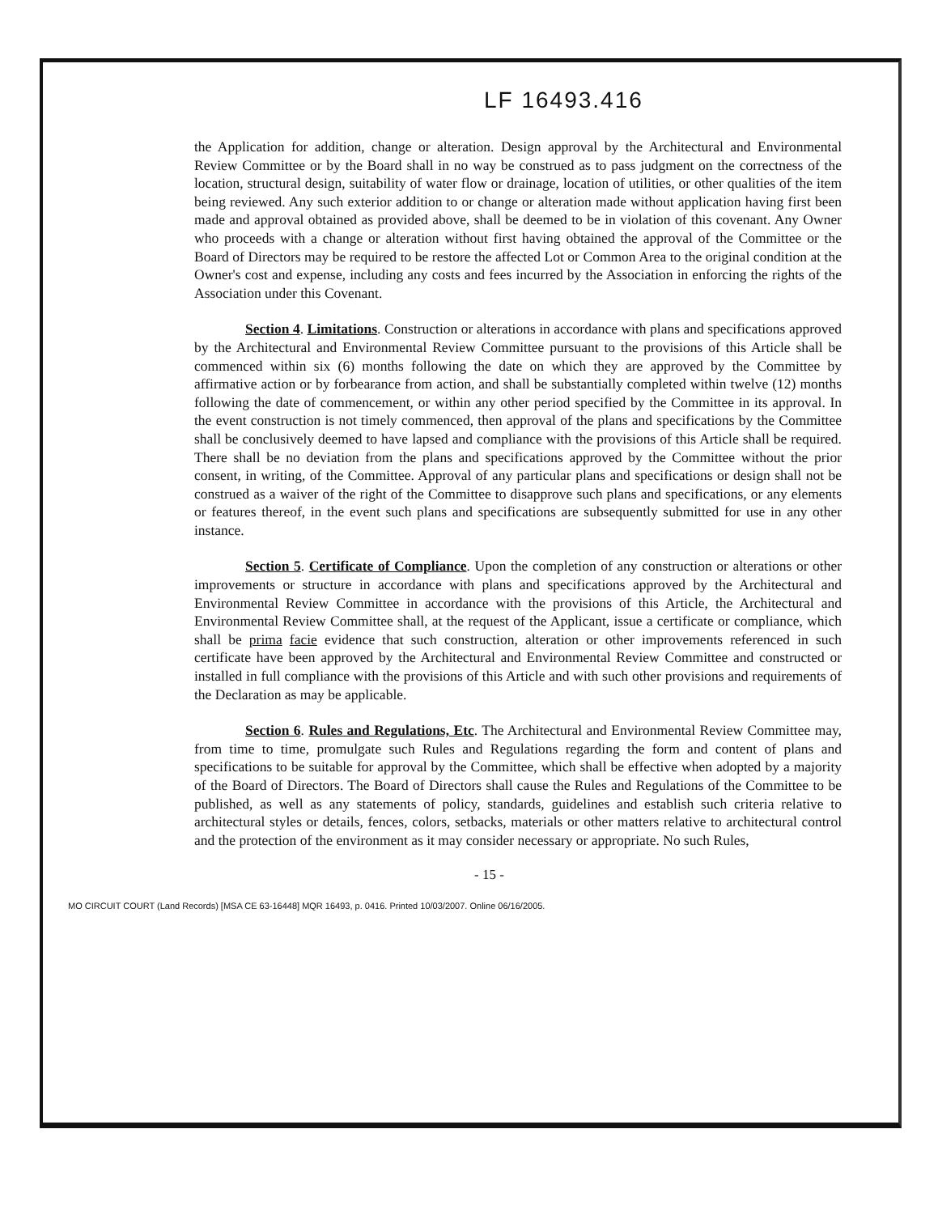LF 16493.416
the Application for addition, change or alteration. Design approval by the Architectural and Environmental Review Committee or by the Board shall in no way be construed as to pass judgment on the correctness of the location, structural design, suitability of water flow or drainage, location of utilities, or other qualities of the item being reviewed. Any such exterior addition to or change or alteration made without application having first been made and approval obtained as provided above, shall be deemed to be in violation of this covenant. Any Owner who proceeds with a change or alteration without first having obtained the approval of the Committee or the Board of Directors may be required to be restore the affected Lot or Common Area to the original condition at the Owner's cost and expense, including any costs and fees incurred by the Association in enforcing the rights of the Association under this Covenant.
Section 4. Limitations. Construction or alterations in accordance with plans and specifications approved by the Architectural and Environmental Review Committee pursuant to the provisions of this Article shall be commenced within six (6) months following the date on which they are approved by the Committee by affirmative action or by forbearance from action, and shall be substantially completed within twelve (12) months following the date of commencement, or within any other period specified by the Committee in its approval. In the event construction is not timely commenced, then approval of the plans and specifications by the Committee shall be conclusively deemed to have lapsed and compliance with the provisions of this Article shall be required. There shall be no deviation from the plans and specifications approved by the Committee without the prior consent, in writing, of the Committee. Approval of any particular plans and specifications or design shall not be construed as a waiver of the right of the Committee to disapprove such plans and specifications, or any elements or features thereof, in the event such plans and specifications are subsequently submitted for use in any other instance.
Section 5. Certificate of Compliance. Upon the completion of any construction or alterations or other improvements or structure in accordance with plans and specifications approved by the Architectural and Environmental Review Committee in accordance with the provisions of this Article, the Architectural and Environmental Review Committee shall, at the request of the Applicant, issue a certificate or compliance, which shall be prima facie evidence that such construction, alteration or other improvements referenced in such certificate have been approved by the Architectural and Environmental Review Committee and constructed or installed in full compliance with the provisions of this Article and with such other provisions and requirements of the Declaration as may be applicable.
Section 6. Rules and Regulations, Etc. The Architectural and Environmental Review Committee may, from time to time, promulgate such Rules and Regulations regarding the form and content of plans and specifications to be suitable for approval by the Committee, which shall be effective when adopted by a majority of the Board of Directors. The Board of Directors shall cause the Rules and Regulations of the Committee to be published, as well as any statements of policy, standards, guidelines and establish such criteria relative to architectural styles or details, fences, colors, setbacks, materials or other matters relative to architectural control and the protection of the environment as it may consider necessary or appropriate. No such Rules,
- 15 -
MO CIRCUIT COURT (Land Records) [MSA CE 63-16448] MQR 16493, p. 0416. Printed 10/03/2007. Online 06/16/2005.